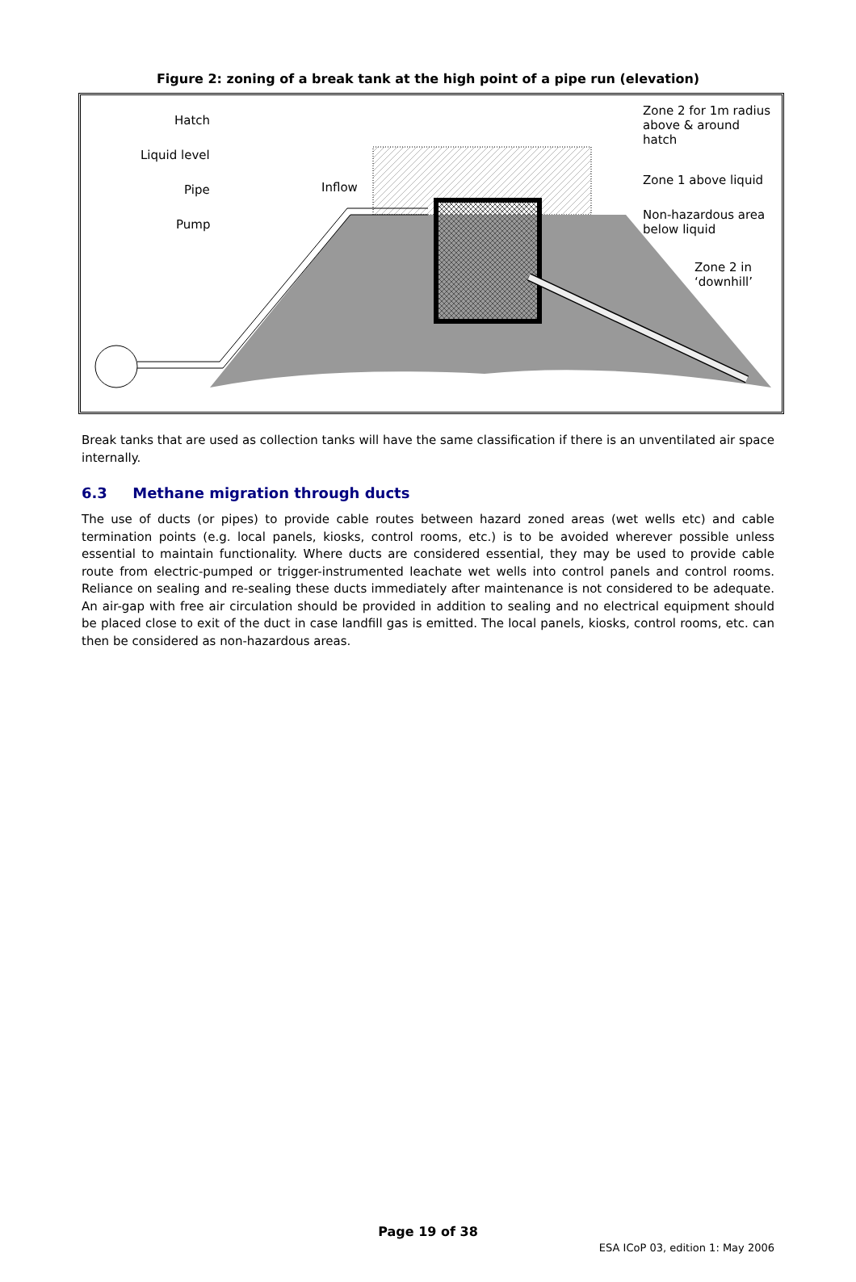Figure 2: zoning of a break tank at the high point of a pipe run (elevation)
Hatch
Liquid level
Pipe
Pump
Inflow
Zone 2 for 1m radius
above & around
hatch
Zone 1 above liquid
Non-hazardous area
below liquid
Zone 2 in
‘downhill’
Break tanks that are used as collection tanks will have the same classification if there is an unventilated air space internally.
6.3 Methane migration through ducts
The use of ducts (or pipes) to provide cable routes between hazard zoned areas (wet wells etc) and cable termination points (e.g. local panels, kiosks, control rooms, etc.) is to be avoided wherever possible unless essential to maintain functionality. Where ducts are considered essential, they may be used to provide cable route from electric-pumped or trigger-instrumented leachate wet wells into control panels and control rooms. Reliance on sealing and re-sealing these ducts immediately after maintenance is not considered to be adequate. An air-gap with free air circulation should be provided in addition to sealing and no electrical equipment should be placed close to exit of the duct in case landfill gas is emitted. The local panels, kiosks, control rooms, etc. can then be considered as non-hazardous areas.
Page 19 of 38
ESA ICoP 03, edition 1: May 2006